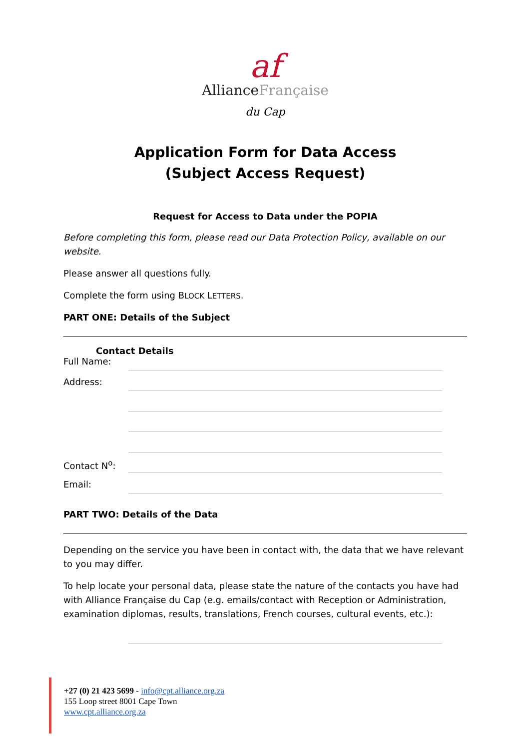af
AllianceFrançaise
du Cap
Application Form for Data Access
(Subject Access Request)
Request for Access to Data under the POPIA
Before completing this form, please read our Data Protection Policy, available on our website.
Please answer all questions fully.
Complete the form using BLOCK LETTERS.
PART ONE: Details of the Subject
Contact Details
Full Name:
Address:
Contact N<sup>o</sup>:
Email:
PART TWO: Details of the Data
Depending on the service you have been in contact with, the data that we have relevant to you may differ.
To help locate your personal data, please state the nature of the contacts you have had with Alliance Française du Cap (e.g. emails/contact with Reception or Administration, examination diplomas, results, translations, French courses, cultural events, etc.):
+27 (0) 21 423 5699 - info@cpt.alliance.org.za
155 Loop street 8001 Cape Town
www.cpt.alliance.org.za